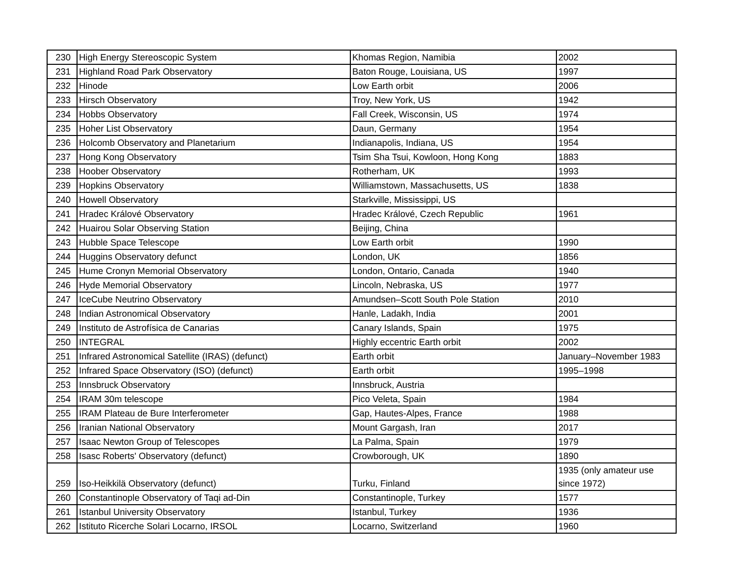| 230 | High Energy Stereoscopic System | Khomas Region, Namibia | 2002 |
| 231 | Highland Road Park Observatory | Baton Rouge, Louisiana, US | 1997 |
| 232 | Hinode | Low Earth orbit | 2006 |
| 233 | Hirsch Observatory | Troy, New York, US | 1942 |
| 234 | Hobbs Observatory | Fall Creek, Wisconsin, US | 1974 |
| 235 | Hoher List Observatory | Daun, Germany | 1954 |
| 236 | Holcomb Observatory and Planetarium | Indianapolis, Indiana, US | 1954 |
| 237 | Hong Kong Observatory | Tsim Sha Tsui, Kowloon, Hong Kong | 1883 |
| 238 | Hoober Observatory | Rotherham, UK | 1993 |
| 239 | Hopkins Observatory | Williamstown, Massachusetts, US | 1838 |
| 240 | Howell Observatory | Starkville, Mississippi, US | |
| 241 | Hradec Králové Observatory | Hradec Králové, Czech Republic | 1961 |
| 242 | Huairou Solar Observing Station | Beijing, China | |
| 243 | Hubble Space Telescope | Low Earth orbit | 1990 |
| 244 | Huggins Observatory defunct | London, UK | 1856 |
| 245 | Hume Cronyn Memorial Observatory | London, Ontario, Canada | 1940 |
| 246 | Hyde Memorial Observatory | Lincoln, Nebraska, US | 1977 |
| 247 | IceCube Neutrino Observatory | Amundsen–Scott South Pole Station | 2010 |
| 248 | Indian Astronomical Observatory | Hanle, Ladakh, India | 2001 |
| 249 | Instituto de Astrofísica de Canarias | Canary Islands, Spain | 1975 |
| 250 | INTEGRAL | Highly eccentric Earth orbit | 2002 |
| 251 | Infrared Astronomical Satellite (IRAS) (defunct) | Earth orbit | January–November 1983 |
| 252 | Infrared Space Observatory (ISO) (defunct) | Earth orbit | 1995–1998 |
| 253 | Innsbruck Observatory | Innsbruck, Austria | |
| 254 | IRAM 30m telescope | Pico Veleta, Spain | 1984 |
| 255 | IRAM Plateau de Bure Interferometer | Gap, Hautes-Alpes, France | 1988 |
| 256 | Iranian National Observatory | Mount Gargash, Iran | 2017 |
| 257 | Isaac Newton Group of Telescopes | La Palma, Spain | 1979 |
| 258 | Isasc Roberts' Observatory (defunct) | Crowborough, UK | 1890 |
| 259 | Iso-Heikkilä Observatory (defunct) | Turku, Finland | 1935 (only amateur use since 1972) |
| 260 | Constantinople Observatory of Taqi ad-Din | Constantinople, Turkey | 1577 |
| 261 | Istanbul University Observatory | Istanbul, Turkey | 1936 |
| 262 | Istituto Ricerche Solari Locarno, IRSOL | Locarno, Switzerland | 1960 |